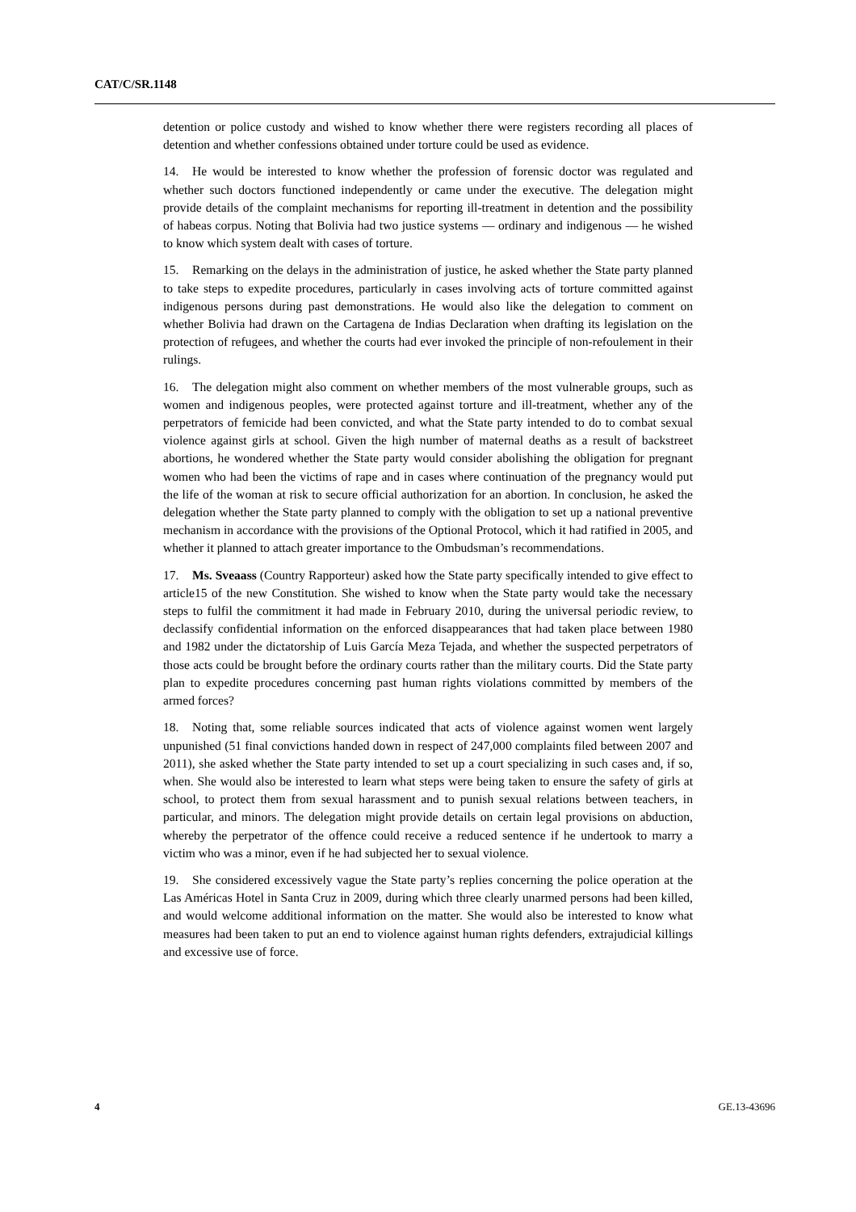CAT/C/SR.1148
detention or police custody and wished to know whether there were registers recording all places of detention and whether confessions obtained under torture could be used as evidence.
14. He would be interested to know whether the profession of forensic doctor was regulated and whether such doctors functioned independently or came under the executive. The delegation might provide details of the complaint mechanisms for reporting ill-treatment in detention and the possibility of habeas corpus. Noting that Bolivia had two justice systems — ordinary and indigenous — he wished to know which system dealt with cases of torture.
15. Remarking on the delays in the administration of justice, he asked whether the State party planned to take steps to expedite procedures, particularly in cases involving acts of torture committed against indigenous persons during past demonstrations. He would also like the delegation to comment on whether Bolivia had drawn on the Cartagena de Indias Declaration when drafting its legislation on the protection of refugees, and whether the courts had ever invoked the principle of non-refoulement in their rulings.
16. The delegation might also comment on whether members of the most vulnerable groups, such as women and indigenous peoples, were protected against torture and ill-treatment, whether any of the perpetrators of femicide had been convicted, and what the State party intended to do to combat sexual violence against girls at school. Given the high number of maternal deaths as a result of backstreet abortions, he wondered whether the State party would consider abolishing the obligation for pregnant women who had been the victims of rape and in cases where continuation of the pregnancy would put the life of the woman at risk to secure official authorization for an abortion. In conclusion, he asked the delegation whether the State party planned to comply with the obligation to set up a national preventive mechanism in accordance with the provisions of the Optional Protocol, which it had ratified in 2005, and whether it planned to attach greater importance to the Ombudsman’s recommendations.
17. Ms. Sveaass (Country Rapporteur) asked how the State party specifically intended to give effect to article15 of the new Constitution. She wished to know when the State party would take the necessary steps to fulfil the commitment it had made in February 2010, during the universal periodic review, to declassify confidential information on the enforced disappearances that had taken place between 1980 and 1982 under the dictatorship of Luis García Meza Tejada, and whether the suspected perpetrators of those acts could be brought before the ordinary courts rather than the military courts. Did the State party plan to expedite procedures concerning past human rights violations committed by members of the armed forces?
18. Noting that, some reliable sources indicated that acts of violence against women went largely unpunished (51 final convictions handed down in respect of 247,000 complaints filed between 2007 and 2011), she asked whether the State party intended to set up a court specializing in such cases and, if so, when. She would also be interested to learn what steps were being taken to ensure the safety of girls at school, to protect them from sexual harassment and to punish sexual relations between teachers, in particular, and minors. The delegation might provide details on certain legal provisions on abduction, whereby the perpetrator of the offence could receive a reduced sentence if he undertook to marry a victim who was a minor, even if he had subjected her to sexual violence.
19. She considered excessively vague the State party’s replies concerning the police operation at the Las Américas Hotel in Santa Cruz in 2009, during which three clearly unarmed persons had been killed, and would welcome additional information on the matter. She would also be interested to know what measures had been taken to put an end to violence against human rights defenders, extrajudicial killings and excessive use of force.
4 GE.13-43696